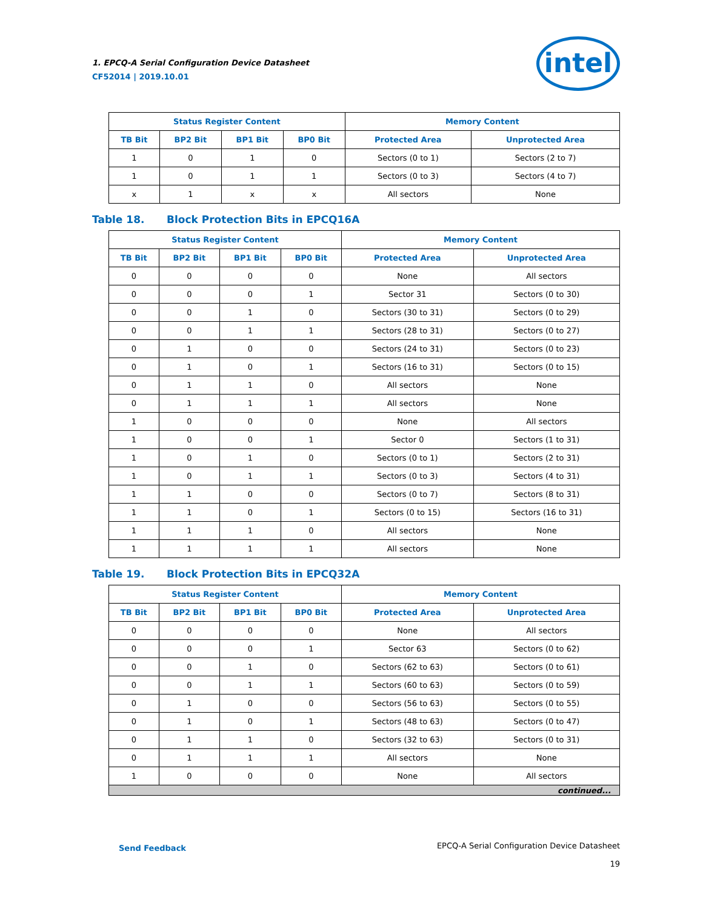1. EPCQ-A Serial Configuration Device Datasheet
CF52014 | 2019.10.01
intel
| Status Register Content | | | | Memory Content | |
| --- | --- | --- | --- | --- | --- |
| TB Bit | BP2 Bit | BP1 Bit | BP0 Bit | Protected Area | Unprotected Area |
| 1 | 0 | 1 | 0 | Sectors (0 to 1) | Sectors (2 to 7) |
| 1 | 0 | 1 | 1 | Sectors (0 to 3) | Sectors (4 to 7) |
| x | 1 | x | x | All sectors | None |
Table 18. Block Protection Bits in EPCQ16A
| Status Register Content | | | | Memory Content | |
| --- | --- | --- | --- | --- | --- |
| TB Bit | BP2 Bit | BP1 Bit | BP0 Bit | Protected Area | Unprotected Area |
| 0 | 0 | 0 | 0 | None | All sectors |
| 0 | 0 | 0 | 1 | Sector 31 | Sectors (0 to 30) |
| 0 | 0 | 1 | 0 | Sectors (30 to 31) | Sectors (0 to 29) |
| 0 | 0 | 1 | 1 | Sectors (28 to 31) | Sectors (0 to 27) |
| 0 | 1 | 0 | 0 | Sectors (24 to 31) | Sectors (0 to 23) |
| 0 | 1 | 0 | 1 | Sectors (16 to 31) | Sectors (0 to 15) |
| 0 | 1 | 1 | 0 | All sectors | None |
| 0 | 1 | 1 | 1 | All sectors | None |
| 1 | 0 | 0 | 0 | None | All sectors |
| 1 | 0 | 0 | 1 | Sector 0 | Sectors (1 to 31) |
| 1 | 0 | 1 | 0 | Sectors (0 to 1) | Sectors (2 to 31) |
| 1 | 0 | 1 | 1 | Sectors (0 to 3) | Sectors (4 to 31) |
| 1 | 1 | 0 | 0 | Sectors (0 to 7) | Sectors (8 to 31) |
| 1 | 1 | 0 | 1 | Sectors (0 to 15) | Sectors (16 to 31) |
| 1 | 1 | 1 | 0 | All sectors | None |
| 1 | 1 | 1 | 1 | All sectors | None |
Table 19. Block Protection Bits in EPCQ32A
| Status Register Content | | | | Memory Content | |
| --- | --- | --- | --- | --- | --- |
| TB Bit | BP2 Bit | BP1 Bit | BP0 Bit | Protected Area | Unprotected Area |
| 0 | 0 | 0 | 0 | None | All sectors |
| 0 | 0 | 0 | 1 | Sector 63 | Sectors (0 to 62) |
| 0 | 0 | 1 | 0 | Sectors (62 to 63) | Sectors (0 to 61) |
| 0 | 0 | 1 | 1 | Sectors (60 to 63) | Sectors (0 to 59) |
| 0 | 1 | 0 | 0 | Sectors (56 to 63) | Sectors (0 to 55) |
| 0 | 1 | 0 | 1 | Sectors (48 to 63) | Sectors (0 to 47) |
| 0 | 1 | 1 | 0 | Sectors (32 to 63) | Sectors (0 to 31) |
| 0 | 1 | 1 | 1 | All sectors | None |
| 1 | 0 | 0 | 0 | None | All sectors |
| continued... | | | | | |
Send Feedback
EPCQ-A Serial Configuration Device Datasheet
19